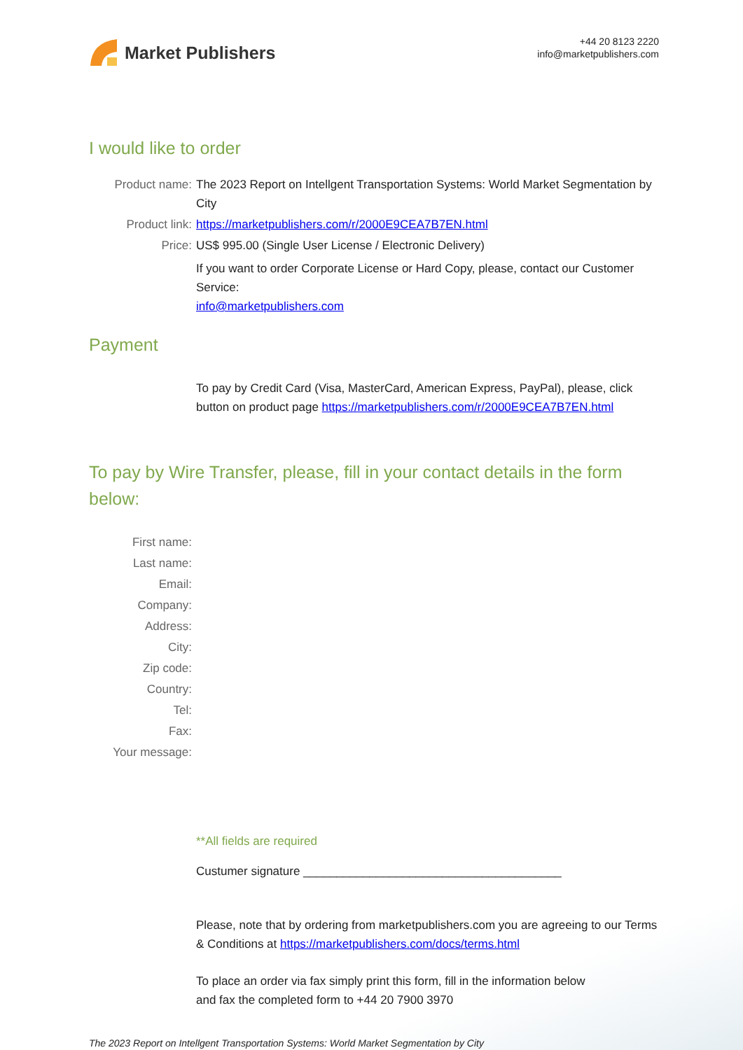Market Publishers
+44 20 8123 2220
info@marketpublishers.com
I would like to order
Product name: The 2023 Report on Intellgent Transportation Systems: World Market Segmentation by City
Product link: https://marketpublishers.com/r/2000E9CEA7B7EN.html
Price: US$ 995.00 (Single User License / Electronic Delivery)
If you want to order Corporate License or Hard Copy, please, contact our Customer Service:
info@marketpublishers.com
Payment
To pay by Credit Card (Visa, MasterCard, American Express, PayPal), please, click button on product page https://marketpublishers.com/r/2000E9CEA7B7EN.html
To pay by Wire Transfer, please, fill in your contact details in the form below:
First name:
Last name:
Email:
Company:
Address:
City:
Zip code:
Country:
Tel:
Fax:
Your message:
**All fields are required
Custumer signature _______________________________________
Please, note that by ordering from marketpublishers.com you are agreeing to our Terms & Conditions at https://marketpublishers.com/docs/terms.html
To place an order via fax simply print this form, fill in the information below
and fax the completed form to +44 20 7900 3970
The 2023 Report on Intellgent Transportation Systems: World Market Segmentation by City